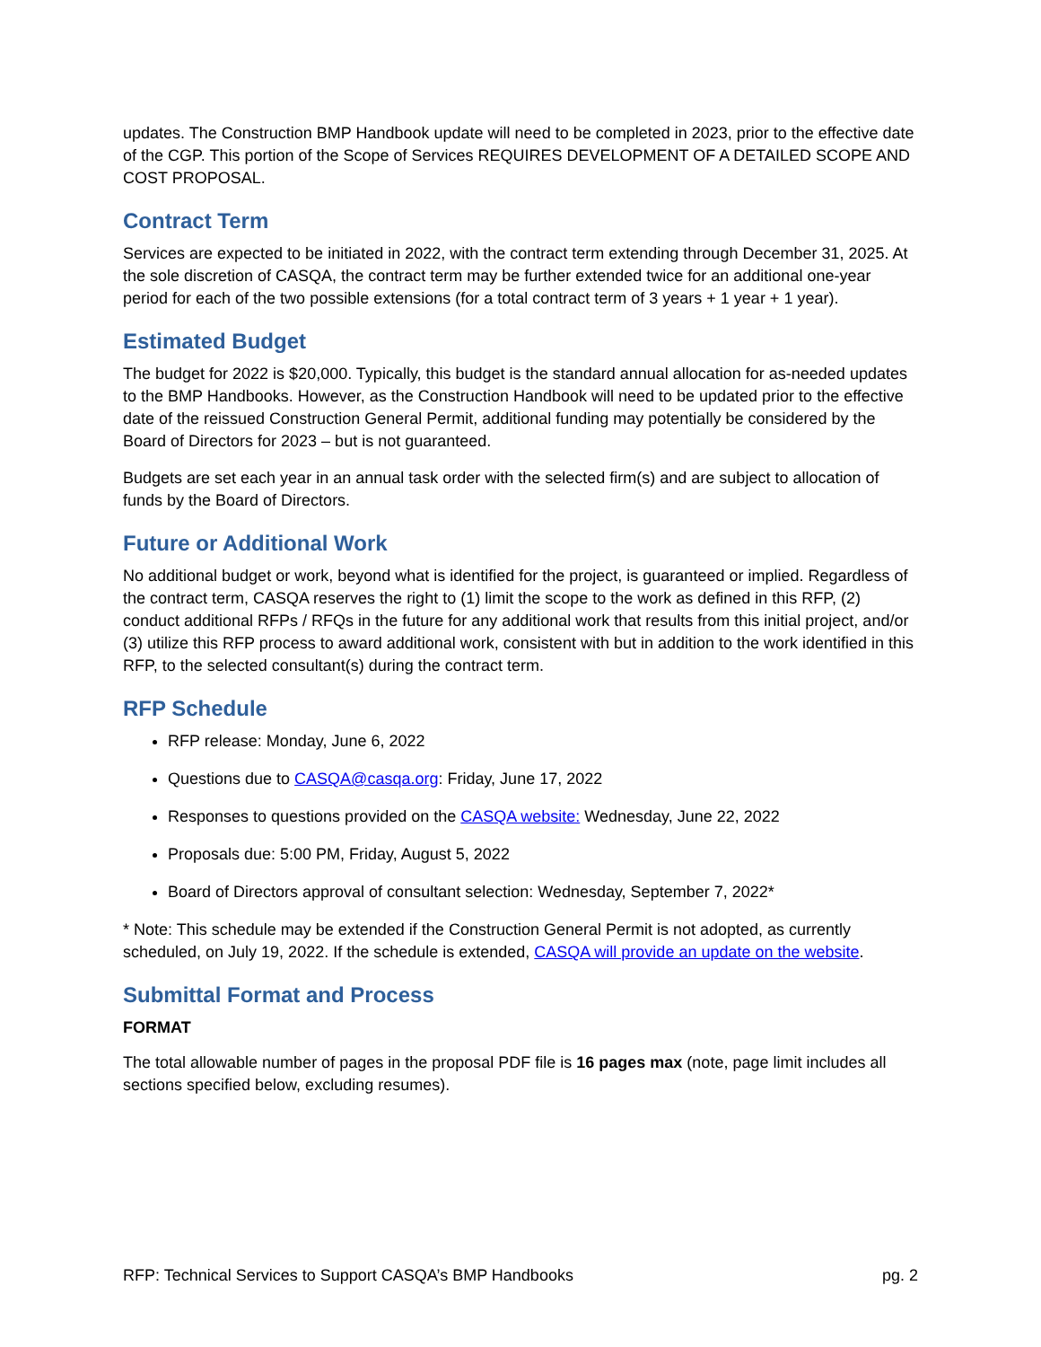updates. The Construction BMP Handbook update will need to be completed in 2023, prior to the effective date of the CGP. This portion of the Scope of Services REQUIRES DEVELOPMENT OF A DETAILED SCOPE AND COST PROPOSAL.
Contract Term
Services are expected to be initiated in 2022, with the contract term extending through December 31, 2025. At the sole discretion of CASQA, the contract term may be further extended twice for an additional one-year period for each of the two possible extensions (for a total contract term of 3 years + 1 year + 1 year).
Estimated Budget
The budget for 2022 is $20,000. Typically, this budget is the standard annual allocation for as-needed updates to the BMP Handbooks. However, as the Construction Handbook will need to be updated prior to the effective date of the reissued Construction General Permit, additional funding may potentially be considered by the Board of Directors for 2023 – but is not guaranteed.
Budgets are set each year in an annual task order with the selected firm(s) and are subject to allocation of funds by the Board of Directors.
Future or Additional Work
No additional budget or work, beyond what is identified for the project, is guaranteed or implied. Regardless of the contract term, CASQA reserves the right to (1) limit the scope to the work as defined in this RFP, (2) conduct additional RFPs / RFQs in the future for any additional work that results from this initial project, and/or (3) utilize this RFP process to award additional work, consistent with but in addition to the work identified in this RFP, to the selected consultant(s) during the contract term.
RFP Schedule
RFP release: Monday, June 6, 2022
Questions due to CASQA@casqa.org: Friday, June 17, 2022
Responses to questions provided on the CASQA website: Wednesday, June 22, 2022
Proposals due: 5:00 PM, Friday, August 5, 2022
Board of Directors approval of consultant selection: Wednesday, September 7, 2022*
* Note: This schedule may be extended if the Construction General Permit is not adopted, as currently scheduled, on July 19, 2022. If the schedule is extended, CASQA will provide an update on the website.
Submittal Format and Process
FORMAT
The total allowable number of pages in the proposal PDF file is 16 pages max (note, page limit includes all sections specified below, excluding resumes).
RFP: Technical Services to Support CASQA’s BMP Handbooks pg. 2